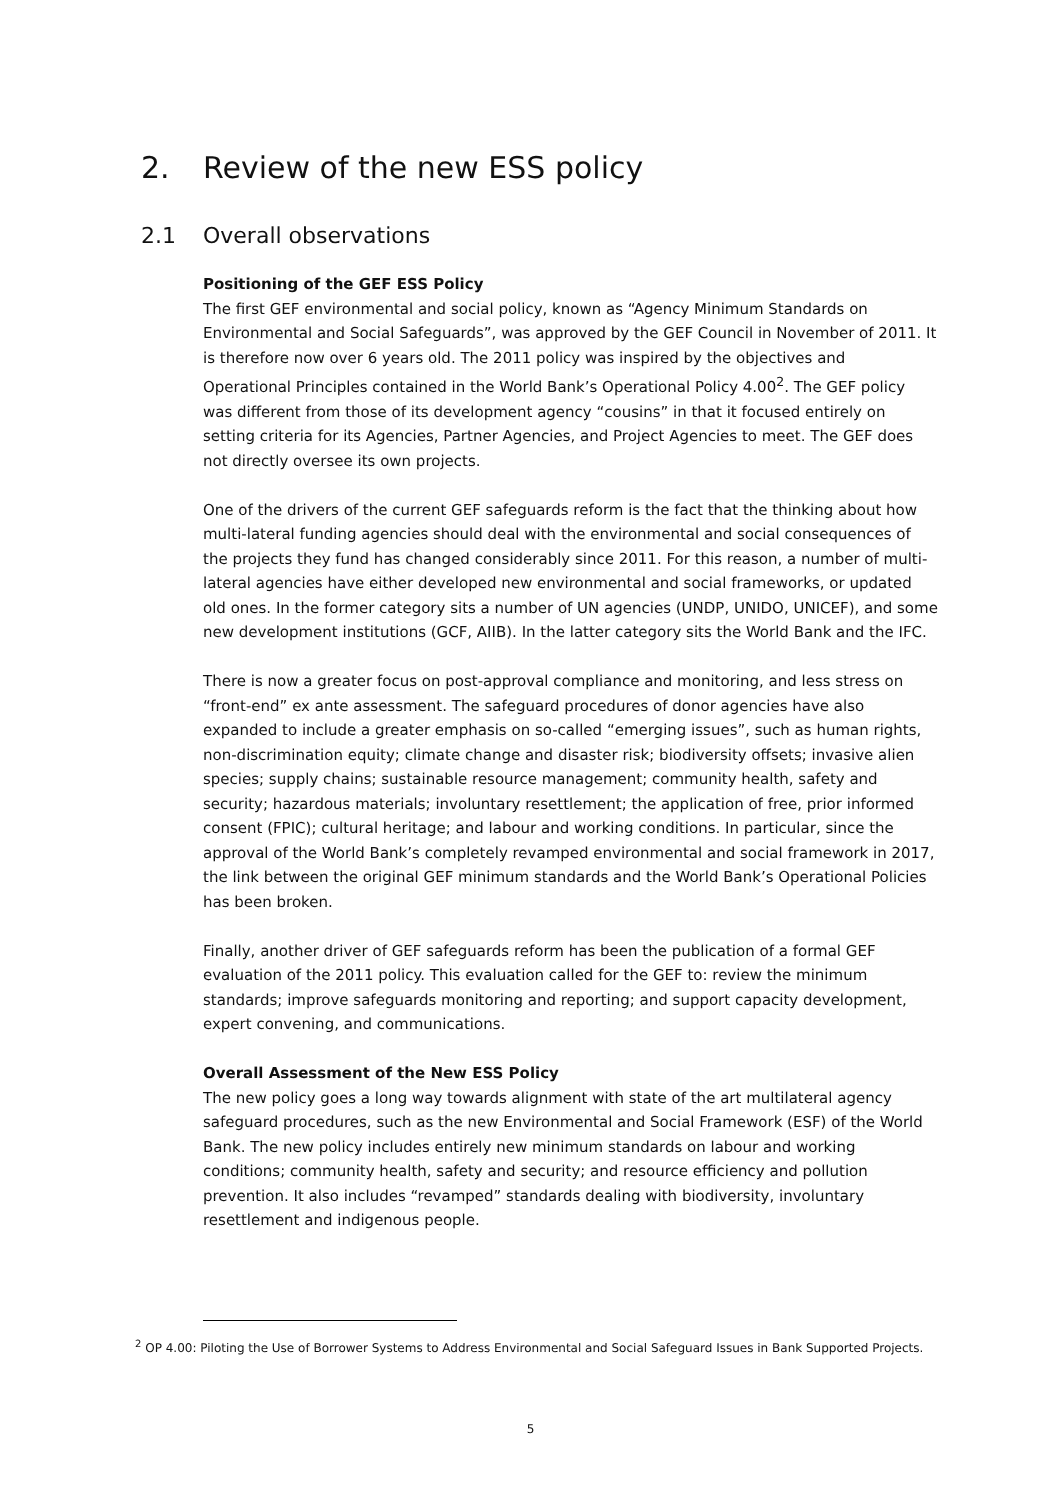2. Review of the new ESS policy
2.1 Overall observations
Positioning of the GEF ESS Policy
The first GEF environmental and social policy, known as “Agency Minimum Standards on Environmental and Social Safeguards”, was approved by the GEF Council in November of 2011. It is therefore now over 6 years old. The 2011 policy was inspired by the objectives and Operational Principles contained in the World Bank’s Operational Policy 4.00<sup>2</sup>. The GEF policy was different from those of its development agency “cousins” in that it focused entirely on setting criteria for its Agencies, Partner Agencies, and Project Agencies to meet. The GEF does not directly oversee its own projects.
One of the drivers of the current GEF safeguards reform is the fact that the thinking about how multi-lateral funding agencies should deal with the environmental and social consequences of the projects they fund has changed considerably since 2011. For this reason, a number of multi-lateral agencies have either developed new environmental and social frameworks, or updated old ones. In the former category sits a number of UN agencies (UNDP, UNIDO, UNICEF), and some new development institutions (GCF, AIIB). In the latter category sits the World Bank and the IFC.
There is now a greater focus on post-approval compliance and monitoring, and less stress on “front-end” ex ante assessment. The safeguard procedures of donor agencies have also expanded to include a greater emphasis on so-called “emerging issues”, such as human rights, non-discrimination equity; climate change and disaster risk; biodiversity offsets; invasive alien species; supply chains; sustainable resource management; community health, safety and security; hazardous materials; involuntary resettlement; the application of free, prior informed consent (FPIC); cultural heritage; and labour and working conditions. In particular, since the approval of the World Bank’s completely revamped environmental and social framework in 2017, the link between the original GEF minimum standards and the World Bank’s Operational Policies has been broken.
Finally, another driver of GEF safeguards reform has been the publication of a formal GEF evaluation of the 2011 policy. This evaluation called for the GEF to: review the minimum standards; improve safeguards monitoring and reporting; and support capacity development, expert convening, and communications.
Overall Assessment of the New ESS Policy
The new policy goes a long way towards alignment with state of the art multilateral agency safeguard procedures, such as the new Environmental and Social Framework (ESF) of the World Bank. The new policy includes entirely new minimum standards on labour and working conditions; community health, safety and security; and resource efficiency and pollution prevention. It also includes “revamped” standards dealing with biodiversity, involuntary resettlement and indigenous people.
<sup>2</sup> OP 4.00: Piloting the Use of Borrower Systems to Address Environmental and Social Safeguard Issues in Bank Supported Projects.
5